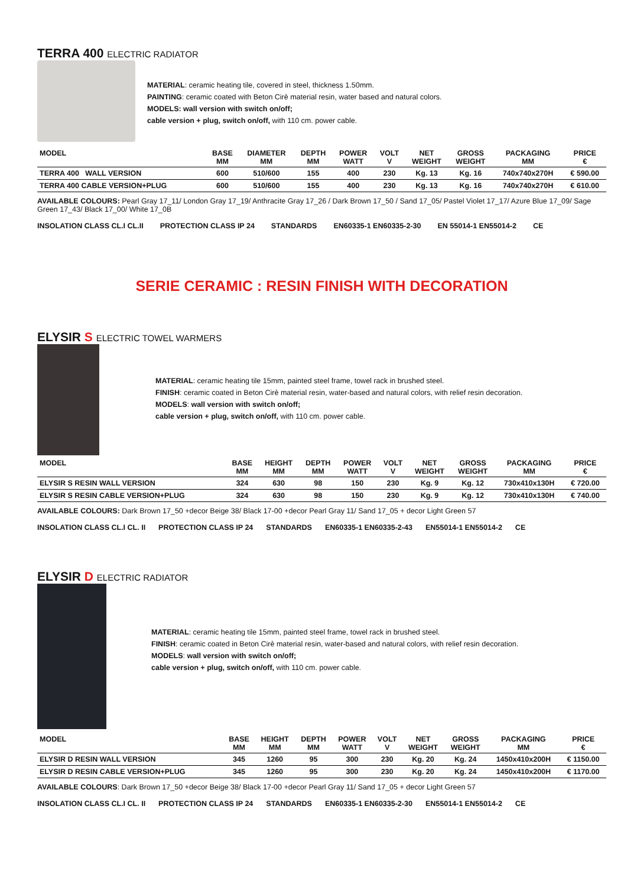TERRA 400 ELECTRIC RADIATOR
MATERIAL: ceramic heating tile, covered in steel, thickness 1.50mm.
PAINTING: ceramic coated with Beton Cirè material resin, water based and natural colors.
MODELS: wall version with switch on/off;
cable version + plug, switch on/off, with 110 cm. power cable.
| MODEL | BASE MM | DIAMETER MM | DEPTH MM | POWER WATT | VOLT V | NET WEIGHT | GROSS WEIGHT | PACKAGING MM | PRICE € |
| --- | --- | --- | --- | --- | --- | --- | --- | --- | --- |
| TERRA 400 WALL VERSION | 600 | 510/600 | 155 | 400 | 230 | Kg. 13 | Kg. 16 | 740x740x270H | € 590.00 |
| TERRA 400 CABLE VERSION+PLUG | 600 | 510/600 | 155 | 400 | 230 | Kg. 13 | Kg. 16 | 740x740x270H | € 610.00 |
AVAILABLE COLOURS: Pearl Gray 17_11/ London Gray 17_19/ Anthracite Gray 17_26 / Dark Brown 17_50 / Sand 17_05/ Pastel Violet 17_17/ Azure Blue 17_09/ Sage Green 17_43/ Black 17_00/ White 17_0B
INSOLATION CLASS CL.I CL.II PROTECTION CLASS IP 24 STANDARDS EN60335-1 EN60335-2-30 EN 55014-1 EN55014-2 CE
SERIE CERAMIC : RESIN FINISH WITH DECORATION
ELYSIR S ELECTRIC TOWEL WARMERS
MATERIAL: ceramic heating tile 15mm, painted steel frame, towel rack in brushed steel.
FINISH: ceramic coated in Beton Cirè material resin, water-based and natural colors, with relief resin decoration.
MODELS: wall version with switch on/off;
cable version + plug, switch on/off, with 110 cm. power cable.
| MODEL | BASE MM | HEIGHT MM | DEPTH MM | POWER WATT | VOLT V | NET WEIGHT | GROSS WEIGHT | PACKAGING MM | PRICE € |
| --- | --- | --- | --- | --- | --- | --- | --- | --- | --- |
| ELYSIR S RESIN WALL VERSION | 324 | 630 | 98 | 150 | 230 | Kg. 9 | Kg. 12 | 730x410x130H | € 720.00 |
| ELYSIR S RESIN CABLE VERSION+PLUG | 324 | 630 | 98 | 150 | 230 | Kg. 9 | Kg. 12 | 730x410x130H | € 740.00 |
AVAILABLE COLOURS: Dark Brown 17_50 +decor Beige 38/ Black 17-00 +decor Pearl Gray 11/ Sand 17_05 + decor Light Green 57
INSOLATION CLASS CL.I CL. II PROTECTION CLASS IP 24 STANDARDS EN60335-1 EN60335-2-43 EN55014-1 EN55014-2 CE
ELYSIR D ELECTRIC RADIATOR
MATERIAL: ceramic heating tile 15mm, painted steel frame, towel rack in brushed steel.
FINISH: ceramic coated in Beton Cirè material resin, water-based and natural colors, with relief resin decoration.
MODELS: wall version with switch on/off;
cable version + plug, switch on/off, with 110 cm. power cable.
| MODEL | BASE MM | HEIGHT MM | DEPTH MM | POWER WATT | VOLT V | NET WEIGHT | GROSS WEIGHT | PACKAGING MM | PRICE € |
| --- | --- | --- | --- | --- | --- | --- | --- | --- | --- |
| ELYSIR D RESIN WALL VERSION | 345 | 1260 | 95 | 300 | 230 | Kg. 20 | Kg. 24 | 1450x410x200H | € 1150.00 |
| ELYSIR D RESIN CABLE VERSION+PLUG | 345 | 1260 | 95 | 300 | 230 | Kg. 20 | Kg. 24 | 1450x410x200H | € 1170.00 |
AVAILABLE COLOURS: Dark Brown 17_50 +decor Beige 38/ Black 17-00 +decor Pearl Gray 11/ Sand 17_05 + decor Light Green 57
INSOLATION CLASS CL.I CL. II PROTECTION CLASS IP 24 STANDARDS EN60335-1 EN60335-2-30 EN55014-1 EN55014-2 CE